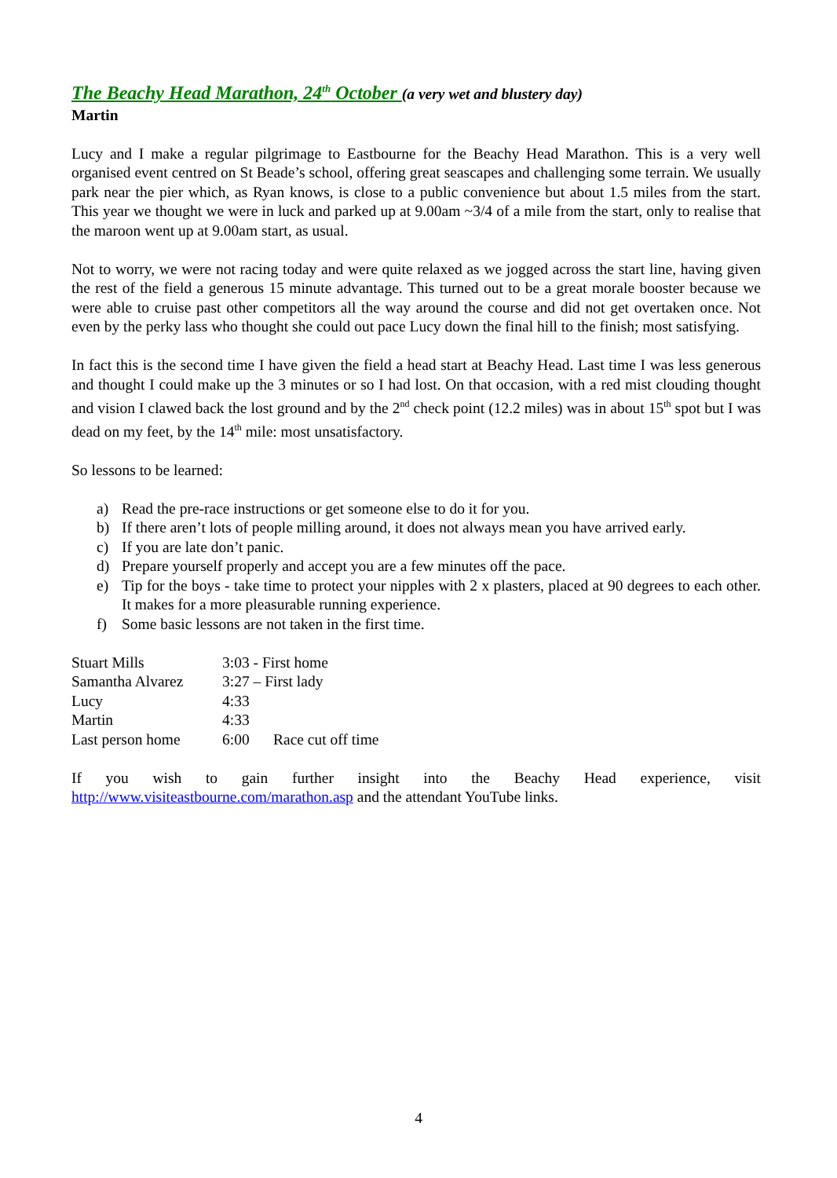The Beachy Head Marathon, 24<sup>th</sup> October (a very wet and blustery day)
Martin
Lucy and I make a regular pilgrimage to Eastbourne for the Beachy Head Marathon. This is a very well organised event centred on St Beade’s school, offering great seascapes and challenging some terrain. We usually park near the pier which, as Ryan knows, is close to a public convenience but about 1.5 miles from the start. This year we thought we were in luck and parked up at 9.00am ~3/4 of a mile from the start, only to realise that the maroon went up at 9.00am start, as usual.
Not to worry, we were not racing today and were quite relaxed as we jogged across the start line, having given the rest of the field a generous 15 minute advantage. This turned out to be a great morale booster because we were able to cruise past other competitors all the way around the course and did not get overtaken once. Not even by the perky lass who thought she could out pace Lucy down the final hill to the finish; most satisfying.
In fact this is the second time I have given the field a head start at Beachy Head. Last time I was less generous and thought I could make up the 3 minutes or so I had lost. On that occasion, with a red mist clouding thought and vision I clawed back the lost ground and by the 2<sup>nd</sup> check point (12.2 miles) was in about 15<sup>th</sup> spot but I was dead on my feet, by the 14<sup>th</sup> mile: most unsatisfactory.
So lessons to be learned:
a) Read the pre-race instructions or get someone else to do it for you.
b) If there aren’t lots of people milling around, it does not always mean you have arrived early.
c) If you are late don’t panic.
d) Prepare yourself properly and accept you are a few minutes off the pace.
e) Tip for the boys - take time to protect your nipples with 2 x plasters, placed at 90 degrees to each other. It makes for a more pleasurable running experience.
f) Some basic lessons are not taken in the first time.
| Stuart Mills | 3:03 - First home | |
| Samantha Alvarez | 3:27 – First lady | |
| Lucy | 4:33 | |
| Martin | 4:33 | |
| Last person home | 6:00 | Race cut off time |
If you wish to gain further insight into the Beachy Head experience, visit http://www.visiteastbourne.com/marathon.asp and the attendant YouTube links.
4